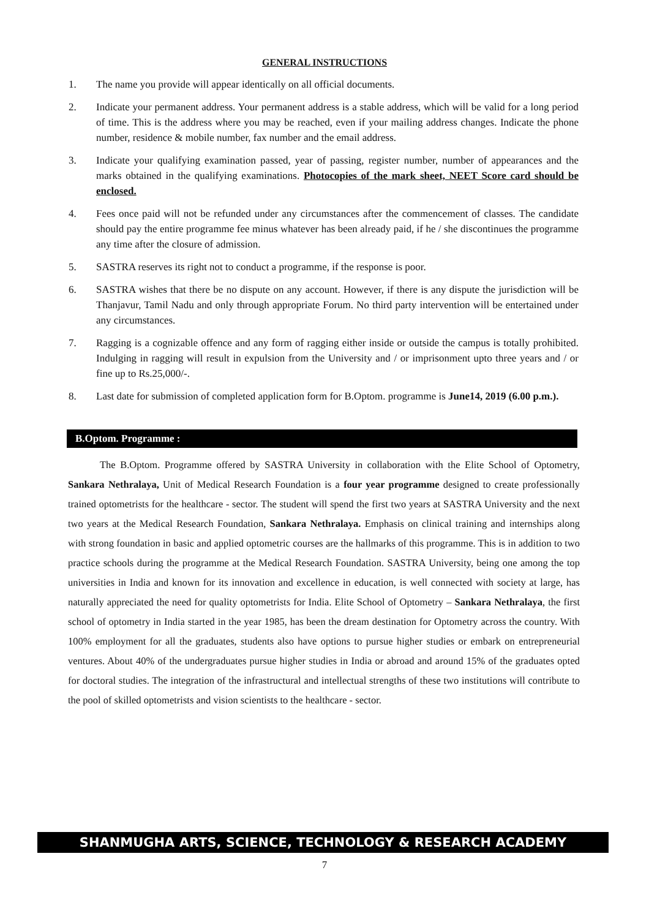GENERAL INSTRUCTIONS
1. The name you provide will appear identically on all official documents.
2. Indicate your permanent address. Your permanent address is a stable address, which will be valid for a long period of time. This is the address where you may be reached, even if your mailing address changes. Indicate the phone number, residence & mobile number, fax number and the email address.
3. Indicate your qualifying examination passed, year of passing, register number, number of appearances and the marks obtained in the qualifying examinations. Photocopies of the mark sheet, NEET Score card should be enclosed.
4. Fees once paid will not be refunded under any circumstances after the commencement of classes. The candidate should pay the entire programme fee minus whatever has been already paid, if he / she discontinues the programme any time after the closure of admission.
5. SASTRA reserves its right not to conduct a programme, if the response is poor.
6. SASTRA wishes that there be no dispute on any account. However, if there is any dispute the jurisdiction will be Thanjavur, Tamil Nadu and only through appropriate Forum. No third party intervention will be entertained under any circumstances.
7. Ragging is a cognizable offence and any form of ragging either inside or outside the campus is totally prohibited. Indulging in ragging will result in expulsion from the University and / or imprisonment upto three years and / or fine up to Rs.25,000/-.
8. Last date for submission of completed application form for B.Optom. programme is June14, 2019 (6.00 p.m.).
B.Optom. Programme :
The B.Optom. Programme offered by SASTRA University in collaboration with the Elite School of Optometry, Sankara Nethralaya, Unit of Medical Research Foundation is a four year programme designed to create professionally trained optometrists for the healthcare - sector. The student will spend the first two years at SASTRA University and the next two years at the Medical Research Foundation, Sankara Nethralaya. Emphasis on clinical training and internships along with strong foundation in basic and applied optometric courses are the hallmarks of this programme. This is in addition to two practice schools during the programme at the Medical Research Foundation. SASTRA University, being one among the top universities in India and known for its innovation and excellence in education, is well connected with society at large, has naturally appreciated the need for quality optometrists for India. Elite School of Optometry – Sankara Nethralaya, the first school of optometry in India started in the year 1985, has been the dream destination for Optometry across the country. With 100% employment for all the graduates, students also have options to pursue higher studies or embark on entrepreneurial ventures. About 40% of the undergraduates pursue higher studies in India or abroad and around 15% of the graduates opted for doctoral studies. The integration of the infrastructural and intellectual strengths of these two institutions will contribute to the pool of skilled optometrists and vision scientists to the healthcare - sector.
SHANMUGHA ARTS, SCIENCE, TECHNOLOGY & RESEARCH ACADEMY
7